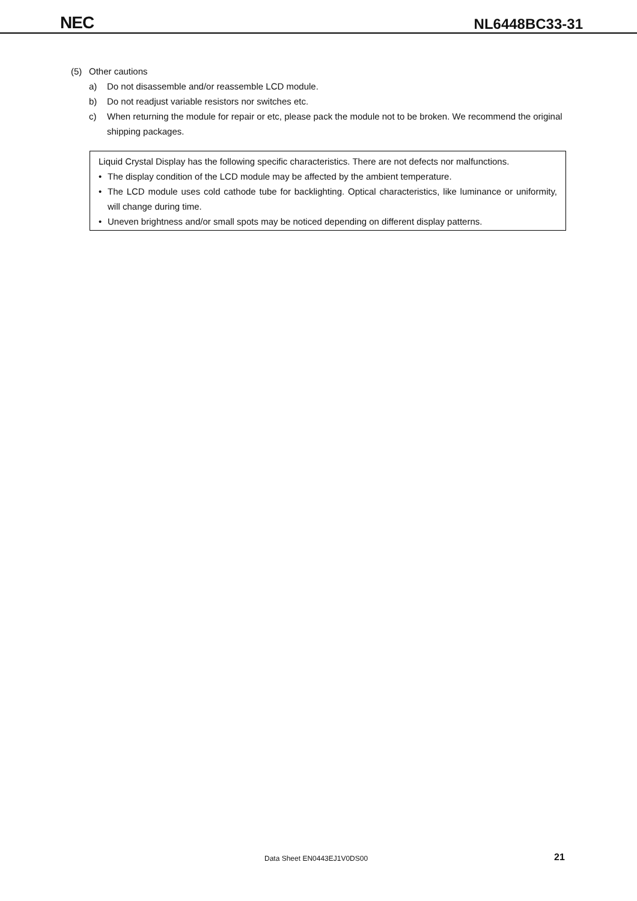NEC
NL6448BC33-31
(5) Other cautions
a) Do not disassemble and/or reassemble LCD module.
b) Do not readjust variable resistors nor switches etc.
c) When returning the module for repair or etc, please pack the module not to be broken. We recommend the original shipping packages.
Liquid Crystal Display has the following specific characteristics. There are not defects nor malfunctions.
• The display condition of the LCD module may be affected by the ambient temperature.
• The LCD module uses cold cathode tube for backlighting. Optical characteristics, like luminance or uniformity, will change during time.
• Uneven brightness and/or small spots may be noticed depending on different display patterns.
Data Sheet EN0443EJ1V0DS00 21